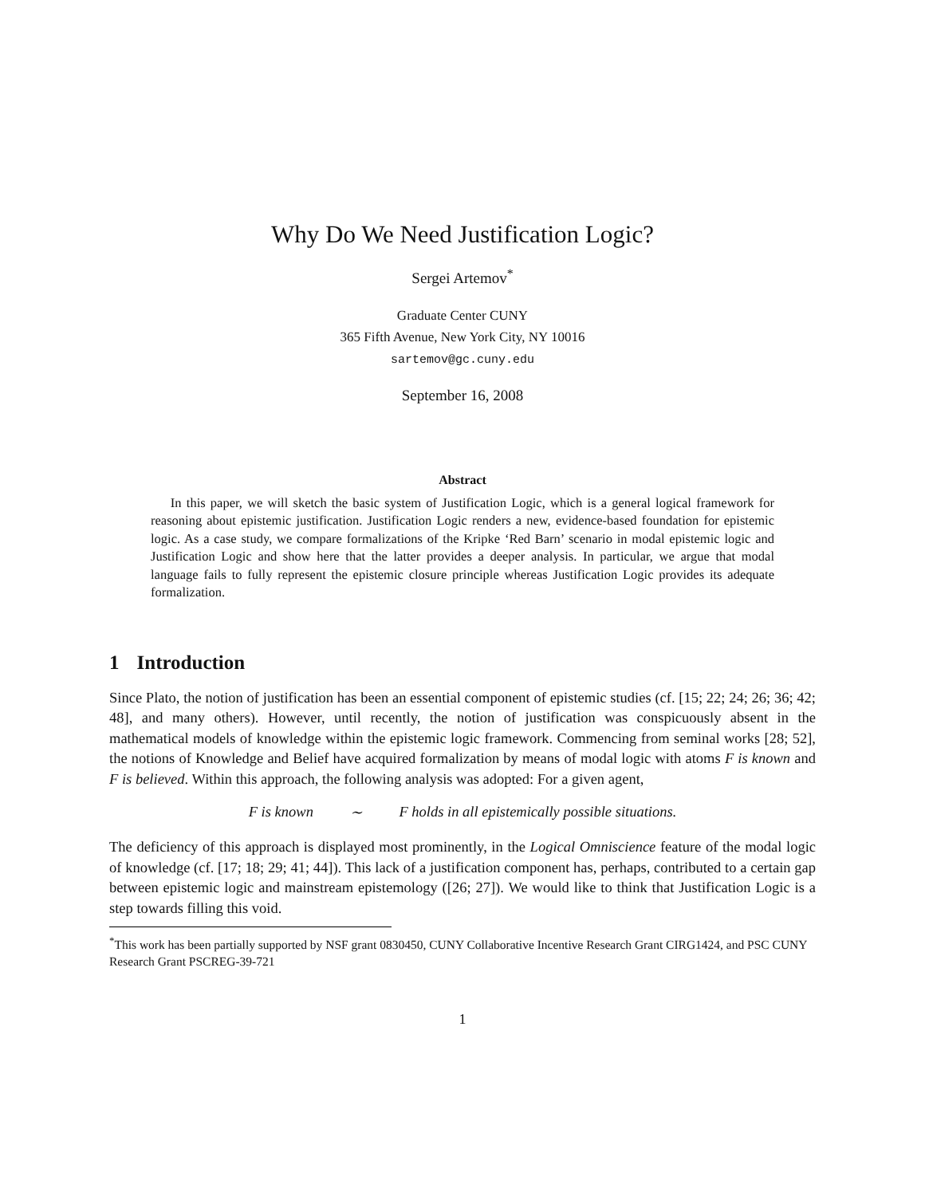Why Do We Need Justification Logic?
Sergei Artemov<sup>*</sup>
Graduate Center CUNY
365 Fifth Avenue, New York City, NY 10016
sartemov@gc.cuny.edu
September 16, 2008
Abstract
In this paper, we will sketch the basic system of Justification Logic, which is a general logical framework for reasoning about epistemic justification. Justification Logic renders a new, evidence-based foundation for epistemic logic. As a case study, we compare formalizations of the Kripke ‘Red Barn’ scenario in modal epistemic logic and Justification Logic and show here that the latter provides a deeper analysis. In particular, we argue that modal language fails to fully represent the epistemic closure principle whereas Justification Logic provides its adequate formalization.
1 Introduction
Since Plato, the notion of justification has been an essential component of epistemic studies (cf. [15; 22; 24; 26; 36; 42; 48], and many others). However, until recently, the notion of justification was conspicuously absent in the mathematical models of knowledge within the epistemic logic framework. Commencing from seminal works [28; 52], the notions of Knowledge and Belief have acquired formalization by means of modal logic with atoms F is known and F is believed. Within this approach, the following analysis was adopted: For a given agent,
F is known ∼ F holds in all epistemically possible situations.
The deficiency of this approach is displayed most prominently, in the Logical Omniscience feature of the modal logic of knowledge (cf. [17; 18; 29; 41; 44]). This lack of a justification component has, perhaps, contributed to a certain gap between epistemic logic and mainstream epistemology ([26; 27]). We would like to think that Justification Logic is a step towards filling this void.
<sup>*</sup> This work has been partially supported by NSF grant 0830450, CUNY Collaborative Incentive Research Grant CIRG1424, and PSC CUNY Research Grant PSCREG-39-721
1